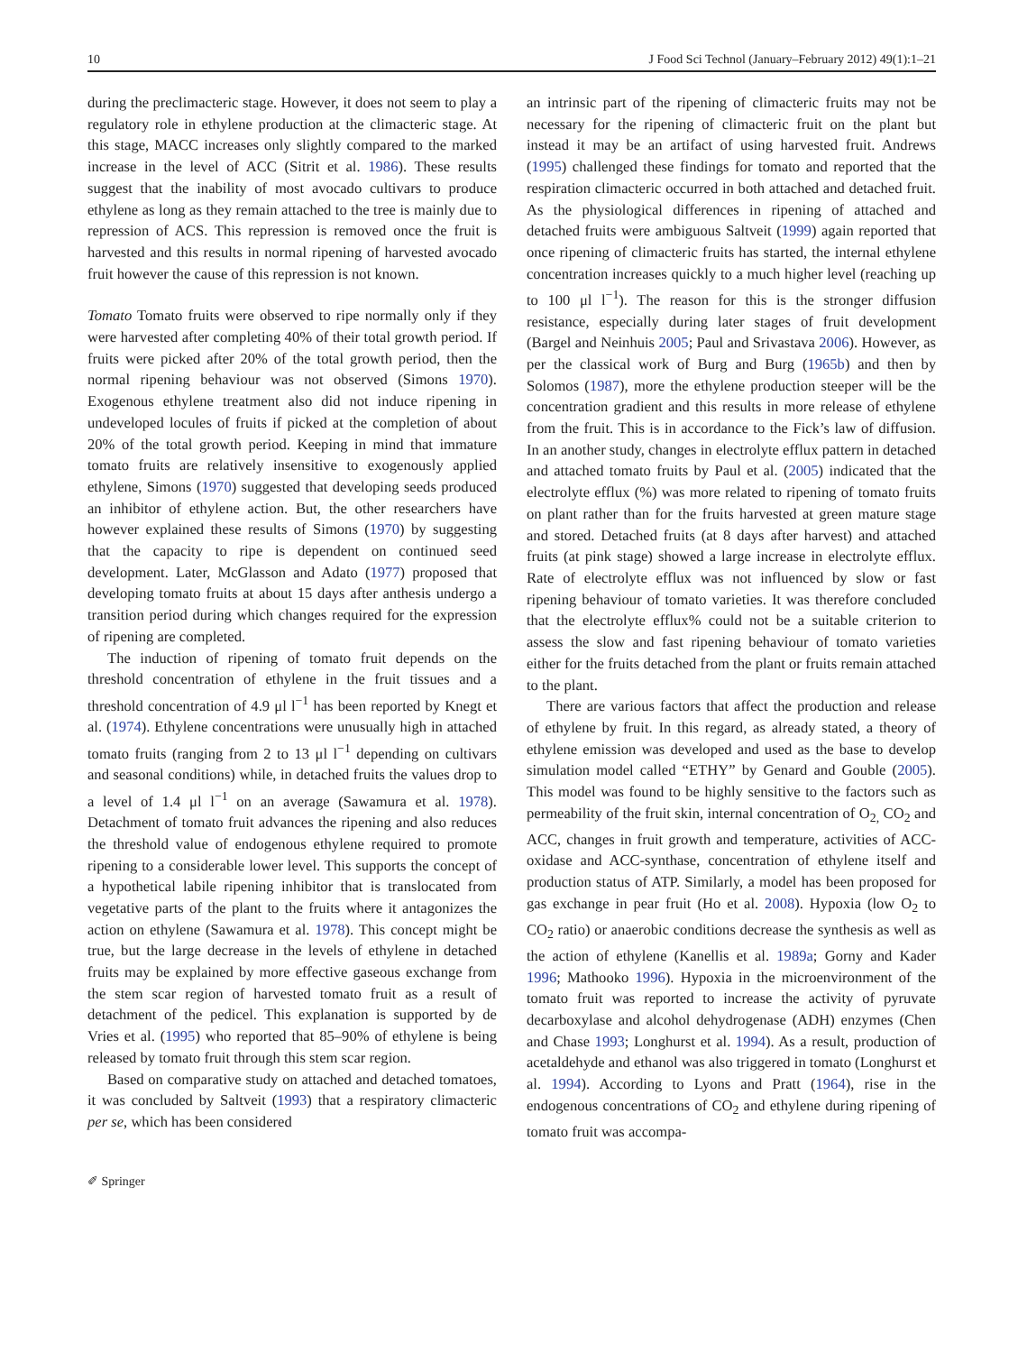10 J Food Sci Technol (January–February 2012) 49(1):1–21
during the preclimacteric stage. However, it does not seem to play a regulatory role in ethylene production at the climacteric stage. At this stage, MACC increases only slightly compared to the marked increase in the level of ACC (Sitrit et al. 1986). These results suggest that the inability of most avocado cultivars to produce ethylene as long as they remain attached to the tree is mainly due to repression of ACS. This repression is removed once the fruit is harvested and this results in normal ripening of harvested avocado fruit however the cause of this repression is not known.
Tomato Tomato fruits were observed to ripe normally only if they were harvested after completing 40% of their total growth period. If fruits were picked after 20% of the total growth period, then the normal ripening behaviour was not observed (Simons 1970). Exogenous ethylene treatment also did not induce ripening in undeveloped locules of fruits if picked at the completion of about 20% of the total growth period. Keeping in mind that immature tomato fruits are relatively insensitive to exogenously applied ethylene, Simons (1970) suggested that developing seeds produced an inhibitor of ethylene action. But, the other researchers have however explained these results of Simons (1970) by suggesting that the capacity to ripe is dependent on continued seed development. Later, McGlasson and Adato (1977) proposed that developing tomato fruits at about 15 days after anthesis undergo a transition period during which changes required for the expression of ripening are completed.
The induction of ripening of tomato fruit depends on the threshold concentration of ethylene in the fruit tissues and a threshold concentration of 4.9 μl l<sup>−1</sup> has been reported by Knegt et al. (1974). Ethylene concentrations were unusually high in attached tomato fruits (ranging from 2 to 13 μl l<sup>−1</sup> depending on cultivars and seasonal conditions) while, in detached fruits the values drop to a level of 1.4 μl l<sup>−1</sup> on an average (Sawamura et al. 1978). Detachment of tomato fruit advances the ripening and also reduces the threshold value of endogenous ethylene required to promote ripening to a considerable lower level. This supports the concept of a hypothetical labile ripening inhibitor that is translocated from vegetative parts of the plant to the fruits where it antagonizes the action on ethylene (Sawamura et al. 1978). This concept might be true, but the large decrease in the levels of ethylene in detached fruits may be explained by more effective gaseous exchange from the stem scar region of harvested tomato fruit as a result of detachment of the pedicel. This explanation is supported by de Vries et al. (1995) who reported that 85–90% of ethylene is being released by tomato fruit through this stem scar region.
Based on comparative study on attached and detached tomatoes, it was concluded by Saltveit (1993) that a respiratory climacteric per se, which has been considered
an intrinsic part of the ripening of climacteric fruits may not be necessary for the ripening of climacteric fruit on the plant but instead it may be an artifact of using harvested fruit. Andrews (1995) challenged these findings for tomato and reported that the respiration climacteric occurred in both attached and detached fruit. As the physiological differences in ripening of attached and detached fruits were ambiguous Saltveit (1999) again reported that once ripening of climacteric fruits has started, the internal ethylene concentration increases quickly to a much higher level (reaching up to 100 μl l<sup>−1</sup>). The reason for this is the stronger diffusion resistance, especially during later stages of fruit development (Bargel and Neinhuis 2005; Paul and Srivastava 2006). However, as per the classical work of Burg and Burg (1965b) and then by Solomos (1987), more the ethylene production steeper will be the concentration gradient and this results in more release of ethylene from the fruit. This is in accordance to the Fick’s law of diffusion. In an another study, changes in electrolyte efflux pattern in detached and attached tomato fruits by Paul et al. (2005) indicated that the electrolyte efflux (%) was more related to ripening of tomato fruits on plant rather than for the fruits harvested at green mature stage and stored. Detached fruits (at 8 days after harvest) and attached fruits (at pink stage) showed a large increase in electrolyte efflux. Rate of electrolyte efflux was not influenced by slow or fast ripening behaviour of tomato varieties. It was therefore concluded that the electrolyte efflux% could not be a suitable criterion to assess the slow and fast ripening behaviour of tomato varieties either for the fruits detached from the plant or fruits remain attached to the plant.
There are various factors that affect the production and release of ethylene by fruit. In this regard, as already stated, a theory of ethylene emission was developed and used as the base to develop simulation model called “ETHY” by Genard and Gouble (2005). This model was found to be highly sensitive to the factors such as permeability of the fruit skin, internal concentration of O<sub>2,</sub> CO<sub>2</sub> and ACC, changes in fruit growth and temperature, activities of ACC-oxidase and ACC-synthase, concentration of ethylene itself and production status of ATP. Similarly, a model has been proposed for gas exchange in pear fruit (Ho et al. 2008). Hypoxia (low O<sub>2</sub> to CO<sub>2</sub> ratio) or anaerobic conditions decrease the synthesis as well as the action of ethylene (Kanellis et al. 1989a; Gorny and Kader 1996; Mathooko 1996). Hypoxia in the microenvironment of the tomato fruit was reported to increase the activity of pyruvate decarboxylase and alcohol dehydrogenase (ADH) enzymes (Chen and Chase 1993; Longhurst et al. 1994). As a result, production of acetaldehyde and ethanol was also triggered in tomato (Longhurst et al. 1994). According to Lyons and Pratt (1964), rise in the endogenous concentrations of CO<sub>2</sub> and ethylene during ripening of tomato fruit was accompa-
✐ Springer